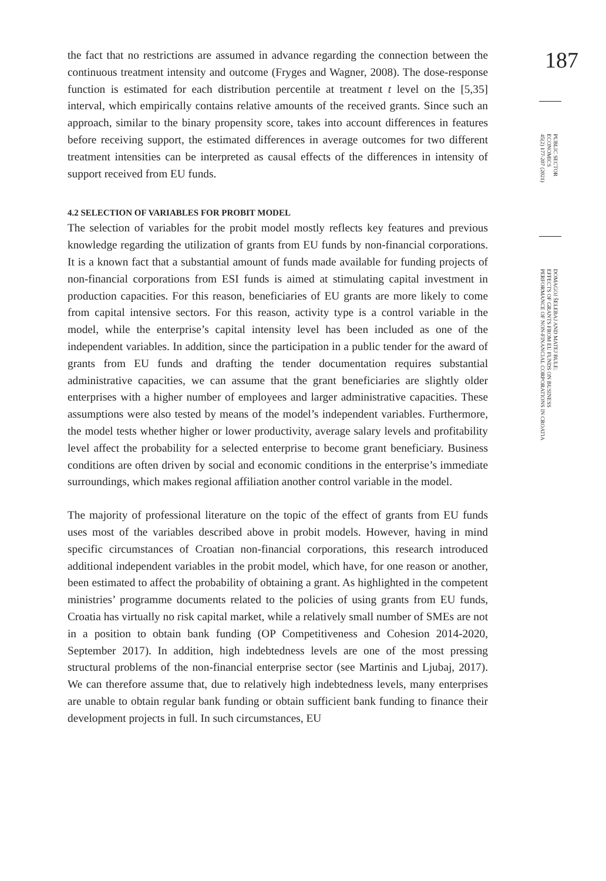the fact that no restrictions are assumed in advance regarding the connection between the continuous treatment intensity and outcome (Fryges and Wagner, 2008). The dose-response function is estimated for each distribution percentile at treatment t level on the [5,35] interval, which empirically contains relative amounts of the received grants. Since such an approach, similar to the binary propensity score, takes into account differences in features before receiving support, the estimated differences in average outcomes for two different treatment intensities can be interpreted as causal effects of the differences in intensity of support received from EU funds.
4.2 SELECTION OF VARIABLES FOR PROBIT MODEL
The selection of variables for the probit model mostly reflects key features and previous knowledge regarding the utilization of grants from EU funds by non-financial corporations. It is a known fact that a substantial amount of funds made available for funding projects of non-financial corporations from ESI funds is aimed at stimulating capital investment in production capacities. For this reason, beneficiaries of EU grants are more likely to come from capital intensive sectors. For this reason, activity type is a control variable in the model, while the enterprise’s capital intensity level has been included as one of the independent variables. In addition, since the participation in a public tender for the award of grants from EU funds and drafting the tender documentation requires substantial administrative capacities, we can assume that the grant beneficiaries are slightly older enterprises with a higher number of employees and larger administrative capacities. These assumptions were also tested by means of the model’s independent variables. Furthermore, the model tests whether higher or lower productivity, average salary levels and profitability level affect the probability for a selected enterprise to become grant beneficiary. Business conditions are often driven by social and economic conditions in the enterprise’s immediate surroundings, which makes regional affiliation another control variable in the model.
The majority of professional literature on the topic of the effect of grants from EU funds uses most of the variables described above in probit models. However, having in mind specific circumstances of Croatian non-financial corporations, this research introduced additional independent variables in the probit model, which have, for one reason or another, been estimated to affect the probability of obtaining a grant. As highlighted in the competent ministries’ programme documents related to the policies of using grants from EU funds, Croatia has virtually no risk capital market, while a relatively small number of SMEs are not in a position to obtain bank funding (OP Competitiveness and Cohesion 2014-2020, September 2017). In addition, high indebtedness levels are one of the most pressing structural problems of the non-financial enterprise sector (see Martinis and Ljubaj, 2017). We can therefore assume that, due to relatively high indebtedness levels, many enterprises are unable to obtain regular bank funding or obtain sufficient bank funding to finance their development projects in full. In such circumstances, EU
187
PUBLIC SECTOR
ECONOMICS
45(2) 177-207 (2021)
DOMAGOJ ŠELEBAJ AND MATEJ BULE:
EFFECTS OF GRANTS FROM EU FUNDS ON BUSINESS
PERFORMANCE OF NON-FINANCIAL CORPORATIONS IN CROATIA